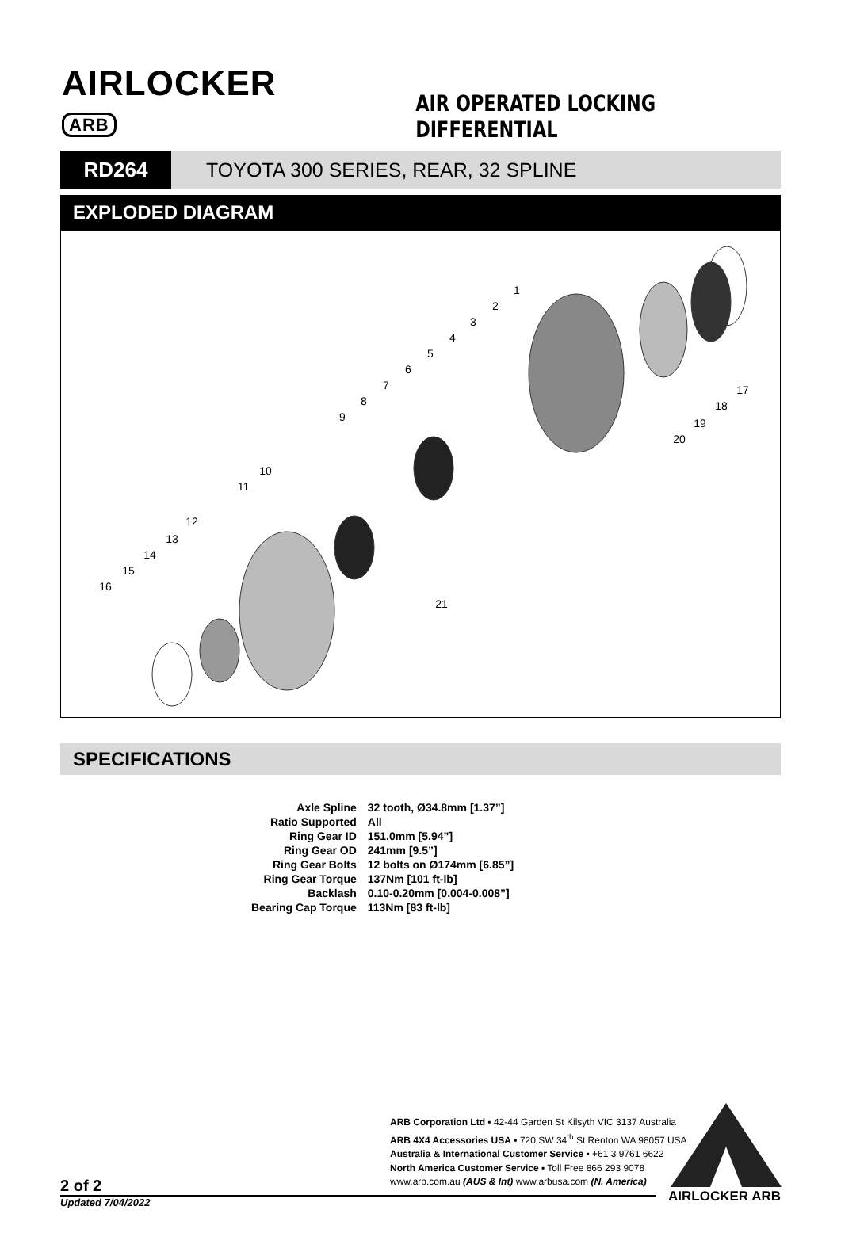AIRLOCKER ARB
AIR OPERATED LOCKING DIFFERENTIAL
RD264 TOYOTA 300 SERIES, REAR, 32 SPLINE
EXPLODED DIAGRAM
1
2
3
4
5
6
7
8
9
10
11
12
13
14
15
16
17
18
19
20
21
SPECIFICATIONS
| Axle Spline | 32 tooth, Ø34.8mm [1.37”] |
| Ratio Supported | All |
| Ring Gear ID | 151.0mm [5.94”] |
| Ring Gear OD | 241mm [9.5”] |
| Ring Gear Bolts | 12 bolts on Ø174mm [6.85”] |
| Ring Gear Torque | 137Nm [101 ft-lb] |
| Backlash | 0.10-0.20mm [0.004-0.008”] |
| Bearing Cap Torque | 113Nm [83 ft-lb] |
ARB Corporation Ltd ▪ 42-44 Garden St Kilsyth VIC 3137 Australia
ARB 4X4 Accessories USA ▪ 720 SW 34<sup>th</sup> St Renton WA 98057 USA
Australia & International Customer Service ▪ +61 3 9761 6622
North America Customer Service ▪ Toll Free 866 293 9078
www.arb.com.au (AUS & Int) www.arbusa.com (N. America)
AIRLOCKER ARB
2 of 2
Updated 7/04/2022